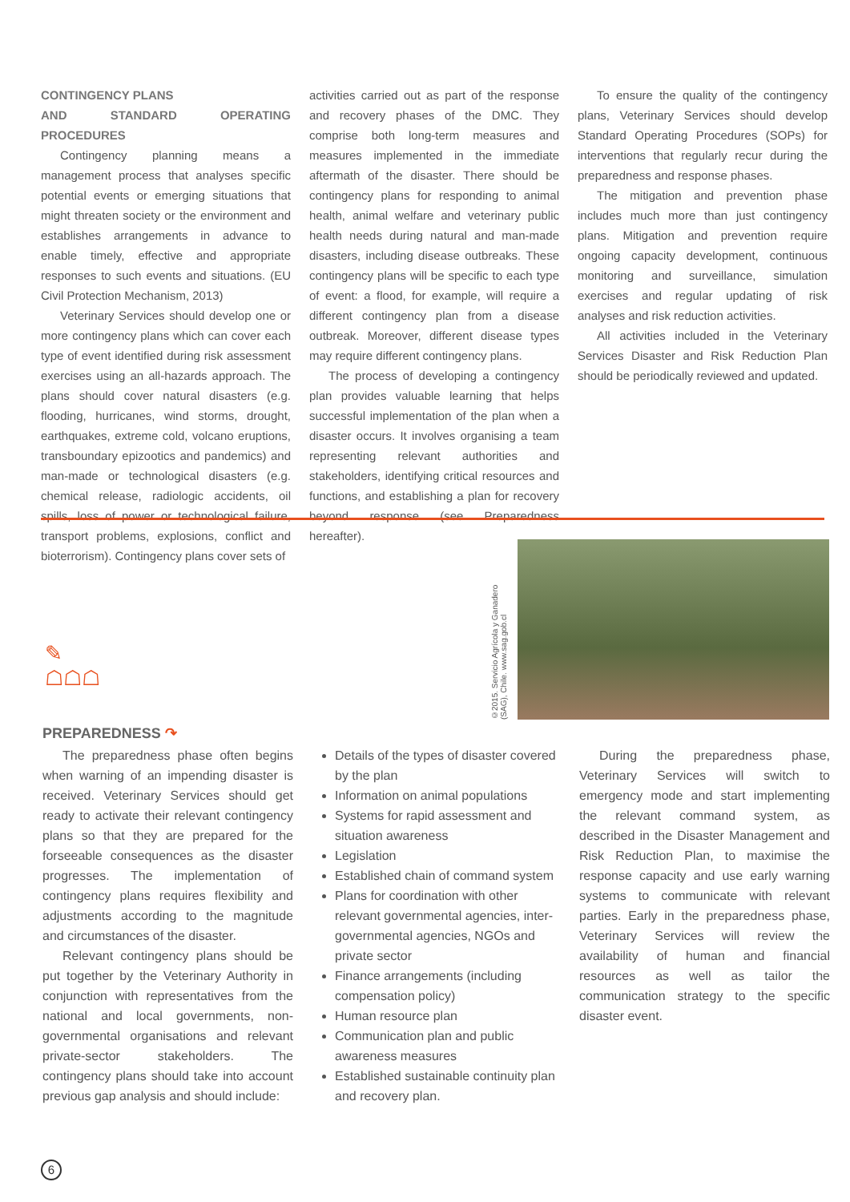CONTINGENCY PLANS
AND STANDARD OPERATING PROCEDURES
Contingency planning means a management process that analyses specific potential events or emerging situations that might threaten society or the environment and establishes arrangements in advance to enable timely, effective and appropriate responses to such events and situations. (EU Civil Protection Mechanism, 2013)
Veterinary Services should develop one or more contingency plans which can cover each type of event identified during risk assessment exercises using an all-hazards approach. The plans should cover natural disasters (e.g. flooding, hurricanes, wind storms, drought, earthquakes, extreme cold, volcano eruptions, transboundary epizootics and pandemics) and man-made or technological disasters (e.g. chemical release, radiologic accidents, oil spills, loss of power or technological failure, transport problems, explosions, conflict and bioterrorism). Contingency plans cover sets of
activities carried out as part of the response and recovery phases of the DMC. They comprise both long-term measures and measures implemented in the immediate aftermath of the disaster. There should be contingency plans for responding to animal health, animal welfare and veterinary public health needs during natural and man-made disasters, including disease outbreaks. These contingency plans will be specific to each type of event: a flood, for example, will require a different contingency plan from a disease outbreak. Moreover, different disease types may require different contingency plans.
The process of developing a contingency plan provides valuable learning that helps successful implementation of the plan when a disaster occurs. It involves organising a team representing relevant authorities and stakeholders, identifying critical resources and functions, and establishing a plan for recovery beyond response (see Preparedness hereafter).
To ensure the quality of the contingency plans, Veterinary Services should develop Standard Operating Procedures (SOPs) for interventions that regularly recur during the preparedness and response phases.
The mitigation and prevention phase includes much more than just contingency plans. Mitigation and prevention require ongoing capacity development, continuous monitoring and surveillance, simulation exercises and regular updating of risk analyses and risk reduction activities.
All activities included in the Veterinary Services Disaster and Risk Reduction Plan should be periodically reviewed and updated.
✎
☖☖☖
©2015. Servicio Agrícola y Ganadero (SAG), Chile. www.sag.gob.cl
PREPAREDNESS ↷
The preparedness phase often begins when warning of an impending disaster is received. Veterinary Services should get ready to activate their relevant contingency plans so that they are prepared for the forseeable consequences as the disaster progresses. The implementation of contingency plans requires flexibility and adjustments according to the magnitude and circumstances of the disaster.
Relevant contingency plans should be put together by the Veterinary Authority in conjunction with representatives from the national and local governments, non-governmental organisations and relevant private-sector stakeholders. The contingency plans should take into account previous gap analysis and should include:
Details of the types of disaster covered by the plan
Information on animal populations
Systems for rapid assessment and situation awareness
Legislation
Established chain of command system
Plans for coordination with other relevant governmental agencies, inter-governmental agencies, NGOs and private sector
Finance arrangements (including compensation policy)
Human resource plan
Communication plan and public awareness measures
Established sustainable continuity plan and recovery plan.
During the preparedness phase, Veterinary Services will switch to emergency mode and start implementing the relevant command system, as described in the Disaster Management and Risk Reduction Plan, to maximise the response capacity and use early warning systems to communicate with relevant parties. Early in the preparedness phase, Veterinary Services will review the availability of human and financial resources as well as tailor the communication strategy to the specific disaster event.
6